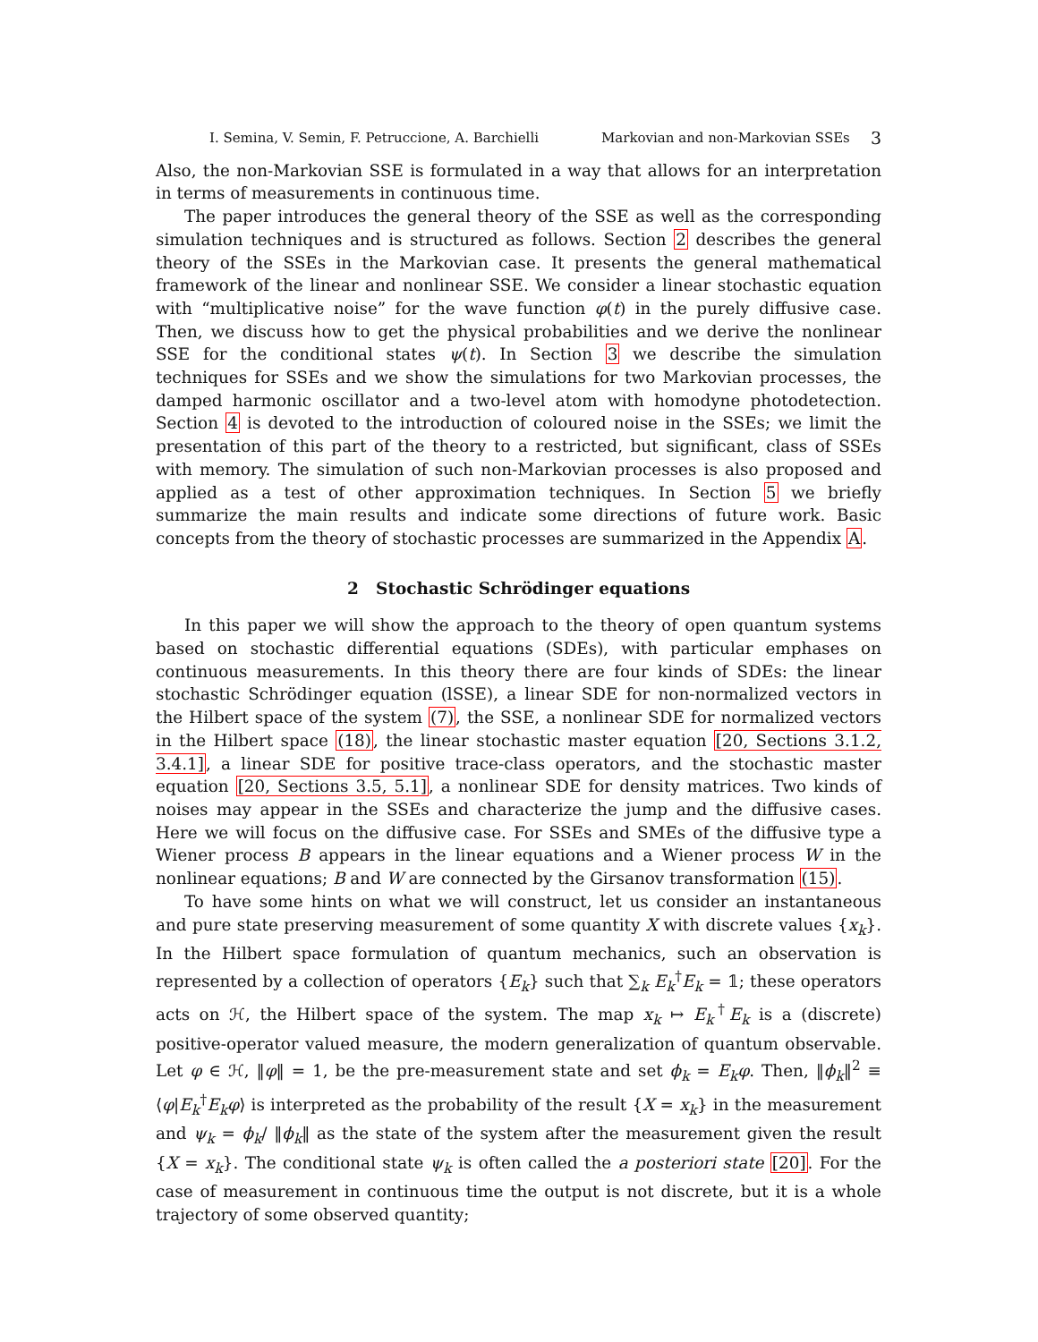I. Semina, V. Semin, F. Petruccione, A. Barchielli Markovian and non-Markovian SSEs 3
Also, the non-Markovian SSE is formulated in a way that allows for an interpretation in terms of measurements in continuous time.
The paper introduces the general theory of the SSE as well as the corresponding simulation techniques and is structured as follows. Section 2 describes the general theory of the SSEs in the Markovian case. It presents the general mathematical framework of the linear and nonlinear SSE. We consider a linear stochastic equation with “multiplicative noise” for the wave function φ(t) in the purely diffusive case. Then, we discuss how to get the physical probabilities and we derive the nonlinear SSE for the conditional states ψ(t). In Section 3 we describe the simulation techniques for SSEs and we show the simulations for two Markovian processes, the damped harmonic oscillator and a two-level atom with homodyne photodetection. Section 4 is devoted to the introduction of coloured noise in the SSEs; we limit the presentation of this part of the theory to a restricted, but significant, class of SSEs with memory. The simulation of such non-Markovian processes is also proposed and applied as a test of other approximation techniques. In Section 5 we briefly summarize the main results and indicate some directions of future work. Basic concepts from the theory of stochastic processes are summarized in the Appendix A.
2 Stochastic Schrödinger equations
In this paper we will show the approach to the theory of open quantum systems based on stochastic differential equations (SDEs), with particular emphases on continuous measurements. In this theory there are four kinds of SDEs: the linear stochastic Schrödinger equation (lSSE), a linear SDE for non-normalized vectors in the Hilbert space of the system (7), the SSE, a nonlinear SDE for normalized vectors in the Hilbert space (18), the linear stochastic master equation [20, Sections 3.1.2, 3.4.1], a linear SDE for positive trace-class operators, and the stochastic master equation [20, Sections 3.5, 5.1], a nonlinear SDE for density matrices. Two kinds of noises may appear in the SSEs and characterize the jump and the diffusive cases. Here we will focus on the diffusive case. For SSEs and SMEs of the diffusive type a Wiener process B appears in the linear equations and a Wiener process W in the nonlinear equations; B and W are connected by the Girsanov transformation (15).
To have some hints on what we will construct, let us consider an instantaneous and pure state preserving measurement of some quantity X with discrete values {x<sub>k</sub>}. In the Hilbert space formulation of quantum mechanics, such an observation is represented by a collection of operators {E<sub>k</sub>} such that ∑<sub>k</sub> E<sub>k</sub><sup>†</sup>E<sub>k</sub> = 𝟙; these operators acts on ℋ, the Hilbert space of the system. The map x<sub>k</sub> ↦ E<sub>k</sub><sup>†</sup>E<sub>k</sub> is a (discrete) positive-operator valued measure, the modern generalization of quantum observable. Let φ ∈ ℋ, ‖φ‖ = 1, be the pre-measurement state and set ϕ<sub>k</sub> = E<sub>k</sub>φ. Then, ‖ϕ<sub>k</sub>‖<sup>2</sup> ≡ ⟨φ|E<sub>k</sub><sup>†</sup>E<sub>k</sub>φ⟩ is interpreted as the probability of the result {X = x<sub>k</sub>} in the measurement and ψ<sub>k</sub> = ϕ<sub>k</sub>/ ‖ϕ<sub>k</sub>‖ as the state of the system after the measurement given the result {X = x<sub>k</sub>}. The conditional state ψ<sub>k</sub> is often called the a posteriori state [20]. For the case of measurement in continuous time the output is not discrete, but it is a whole trajectory of some observed quantity;